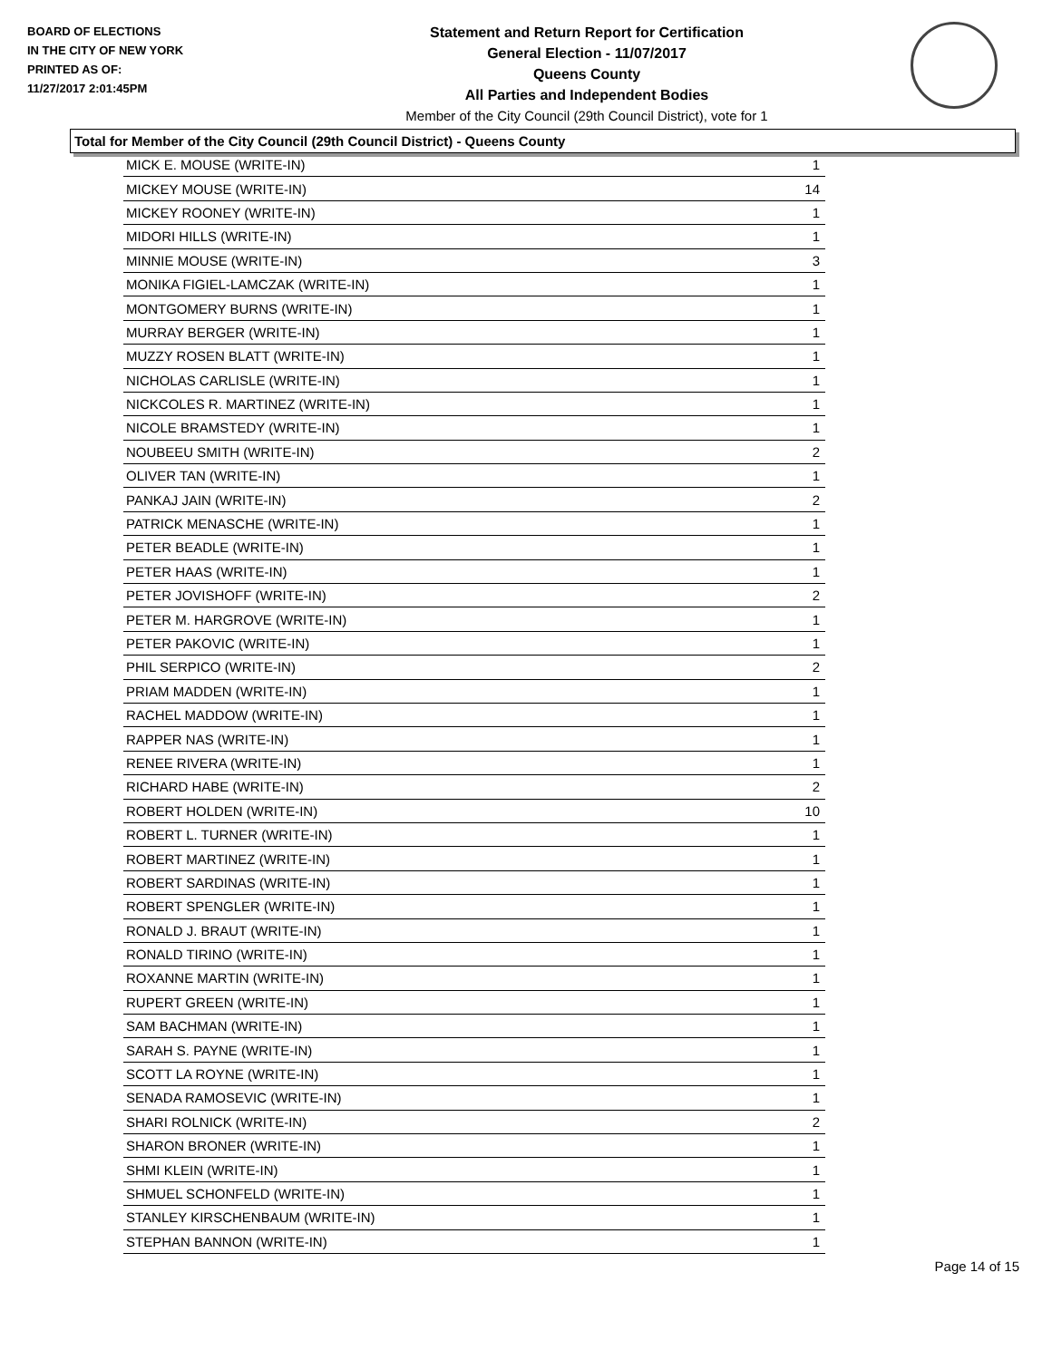BOARD OF ELECTIONS
IN THE CITY OF NEW YORK
PRINTED AS OF:
11/27/2017 2:01:45PM
Statement and Return Report for Certification
General Election - 11/07/2017
Queens County
All Parties and Independent Bodies
Member of the City Council (29th Council District), vote for 1
Total for Member of the City Council (29th Council District) - Queens County
| MICK E. MOUSE (WRITE-IN) | 1 |
| MICKEY MOUSE (WRITE-IN) | 14 |
| MICKEY ROONEY (WRITE-IN) | 1 |
| MIDORI HILLS (WRITE-IN) | 1 |
| MINNIE MOUSE (WRITE-IN) | 3 |
| MONIKA FIGIEL-LAMCZAK (WRITE-IN) | 1 |
| MONTGOMERY BURNS (WRITE-IN) | 1 |
| MURRAY BERGER (WRITE-IN) | 1 |
| MUZZY ROSEN BLATT (WRITE-IN) | 1 |
| NICHOLAS CARLISLE (WRITE-IN) | 1 |
| NICKCOLES R. MARTINEZ (WRITE-IN) | 1 |
| NICOLE BRAMSTEDY (WRITE-IN) | 1 |
| NOUBEEU SMITH (WRITE-IN) | 2 |
| OLIVER TAN (WRITE-IN) | 1 |
| PANKAJ JAIN (WRITE-IN) | 2 |
| PATRICK MENASCHE (WRITE-IN) | 1 |
| PETER BEADLE (WRITE-IN) | 1 |
| PETER HAAS (WRITE-IN) | 1 |
| PETER JOVISHOFF (WRITE-IN) | 2 |
| PETER M. HARGROVE (WRITE-IN) | 1 |
| PETER PAKOVIC (WRITE-IN) | 1 |
| PHIL SERPICO (WRITE-IN) | 2 |
| PRIAM MADDEN (WRITE-IN) | 1 |
| RACHEL MADDOW (WRITE-IN) | 1 |
| RAPPER NAS (WRITE-IN) | 1 |
| RENEE RIVERA (WRITE-IN) | 1 |
| RICHARD HABE (WRITE-IN) | 2 |
| ROBERT HOLDEN (WRITE-IN) | 10 |
| ROBERT L. TURNER (WRITE-IN) | 1 |
| ROBERT MARTINEZ (WRITE-IN) | 1 |
| ROBERT SARDINAS (WRITE-IN) | 1 |
| ROBERT SPENGLER (WRITE-IN) | 1 |
| RONALD J. BRAUT (WRITE-IN) | 1 |
| RONALD TIRINO (WRITE-IN) | 1 |
| ROXANNE MARTIN (WRITE-IN) | 1 |
| RUPERT GREEN (WRITE-IN) | 1 |
| SAM BACHMAN (WRITE-IN) | 1 |
| SARAH S. PAYNE (WRITE-IN) | 1 |
| SCOTT LA ROYNE (WRITE-IN) | 1 |
| SENADA RAMOSEVIC (WRITE-IN) | 1 |
| SHARI ROLNICK (WRITE-IN) | 2 |
| SHARON BRONER (WRITE-IN) | 1 |
| SHMI KLEIN (WRITE-IN) | 1 |
| SHMUEL SCHONFELD (WRITE-IN) | 1 |
| STANLEY KIRSCHENBAUM (WRITE-IN) | 1 |
| STEPHAN BANNON (WRITE-IN) | 1 |
Page 14 of 15